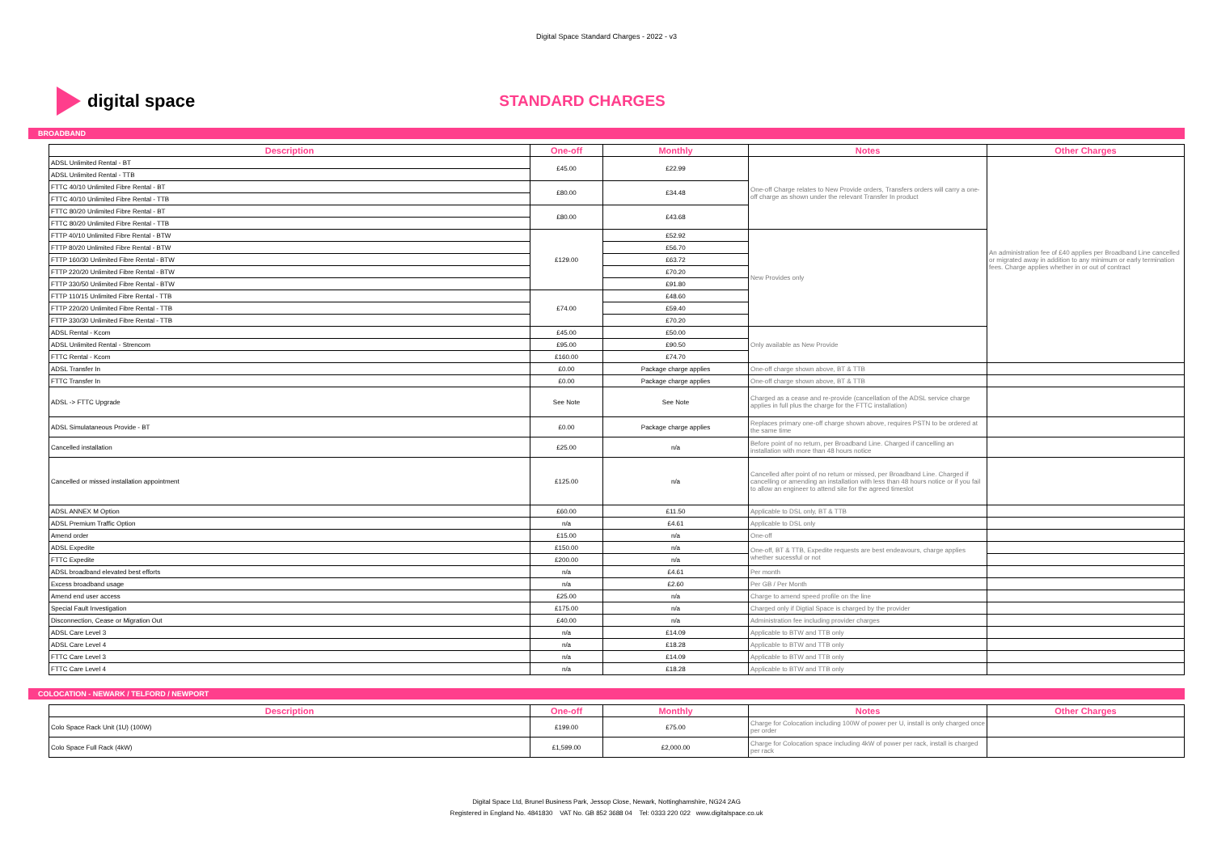Digital Space Standard Charges - 2022 - v3
digital space
STANDARD CHARGES
BROADBAND
| Description | One-off | Monthly | Notes | Other Charges |
| --- | --- | --- | --- | --- |
| ADSL Unlimited Rental - BT | £45.00 | £22.99 | One-off Charge relates to New Provide orders, Transfers orders will carry a one-off charge as shown under the relevant Transfer In product | An administration fee of £40 applies per Broadband Line cancelled or migrated away in addition to any minimum or early termination fees. Charge applies whether in or out of contract |
| ADSL Unlimited Rental - TTB | | | | |
| FTTC 40/10 Unlimited Fibre Rental - BT | £80.00 | £34.48 | | |
| FTTC 40/10 Unlimited Fibre Rental - TTB | | | | |
| FTTC 80/20 Unlimited Fibre Rental - BT | £80.00 | £43.68 | | |
| FTTC 80/20 Unlimited Fibre Rental - TTB | | | | |
| FTTP 40/10 Unlimited Fibre Rental - BTW | £129.00 | £52.92 | New Provides only | |
| FTTP 80/20 Unlimited Fibre Rental - BTW | | £56.70 | | |
| FTTP 160/30 Unlimited Fibre Rental - BTW | | £63.72 | | |
| FTTP 220/20 Unlimited Fibre Rental - BTW | | £70.20 | | |
| FTTP 330/50 Unlimited Fibre Rental - BTW | | £91.80 | | |
| FTTP 110/15 Unlimited Fibre Rental - TTB | £74.00 | £48.60 | | |
| FTTP 220/20 Unlimited Fibre Rental - TTB | | £59.40 | | |
| FTTP 330/30 Unlimited Fibre Rental - TTB | | £70.20 | | |
| ADSL Rental - Kcom | £45.00 | £50.00 | Only available as New Provide | |
| ADSL Unlimited Rental - Strencom | £95.00 | £90.50 | | |
| FTTC Rental - Kcom | £160.00 | £74.70 | | |
| ADSL Transfer In | £0.00 | Package charge applies | One-off charge shown above, BT & TTB | |
| FTTC Transfer In | £0.00 | Package charge applies | One-off charge shown above, BT & TTB | |
| ADSL -> FTTC Upgrade | See Note | See Note | Charged as a cease and re-provide (cancellation of the ADSL service charge applies in full plus the charge for the FTTC installation) | |
| ADSL Simulataneous Provide - BT | £0.00 | Package charge applies | Replaces primary one-off charge shown above, requires PSTN to be ordered at the same time | |
| Cancelled installation | £25.00 | n/a | Before point of no return, per Broadband Line. Charged if cancelling an installation with more than 48 hours notice | |
| Cancelled or missed installation appointment | £125.00 | n/a | Cancelled after point of no return or missed, per Broadband Line. Charged if cancelling or amending an installation with less than 48 hours notice or if you fail to allow an engineer to attend site for the agreed timeslot | |
| ADSL ANNEX M Option | £60.00 | £11.50 | Applicable to DSL only, BT & TTB | |
| ADSL Premium Traffic Option | n/a | £4.61 | Applicable to DSL only | |
| Amend order | £15.00 | n/a | One-off | |
| ADSL Expedite | £150.00 | n/a | One-off, BT & TTB, Expedite requests are best endeavours, charge applies whether sucessful or not | |
| FTTC Expedite | £200.00 | n/a | | |
| ADSL broadband elevated best efforts | n/a | £4.61 | Per month | |
| Excess broadband usage | n/a | £2.60 | Per GB / Per Month | |
| Amend end user access | £25.00 | n/a | Charge to amend speed profile on the line | |
| Special Fault Investigation | £175.00 | n/a | Charged only if Digtial Space is charged by the provider | |
| Disconnection, Cease or Migration Out | £40.00 | n/a | Administration fee including provider charges | |
| ADSL Care Level 3 | n/a | £14.09 | Applicable to BTW and TTB only | |
| ADSL Care Level 4 | n/a | £18.28 | Applicable to BTW and TTB only | |
| FTTC Care Level 3 | n/a | £14.09 | Applicable to BTW and TTB only | |
| FTTC Care Level 4 | n/a | £18.28 | Applicable to BTW and TTB only | |
COLOCATION - NEWARK / TELFORD / NEWPORT
| Description | One-off | Monthly | Notes | Other Charges |
| --- | --- | --- | --- | --- |
| Colo Space Rack Unit (1U) (100W) | £199.00 | £75.00 | Charge for Colocation including 100W of power per U, install is only charged once per order | |
| Colo Space Full Rack (4kW) | £1,599.00 | £2,000.00 | Charge for Colocation space including 4kW of power per rack, install is charged per rack | |
Digital Space Ltd, Brunel Business Park, Jessop Close, Newark, Nottinghamshire, NG24 2AG
Registered in England No. 4841830 VAT No. GB 852 3688 04 Tel: 0333 220 022 www.digitalspace.co.uk